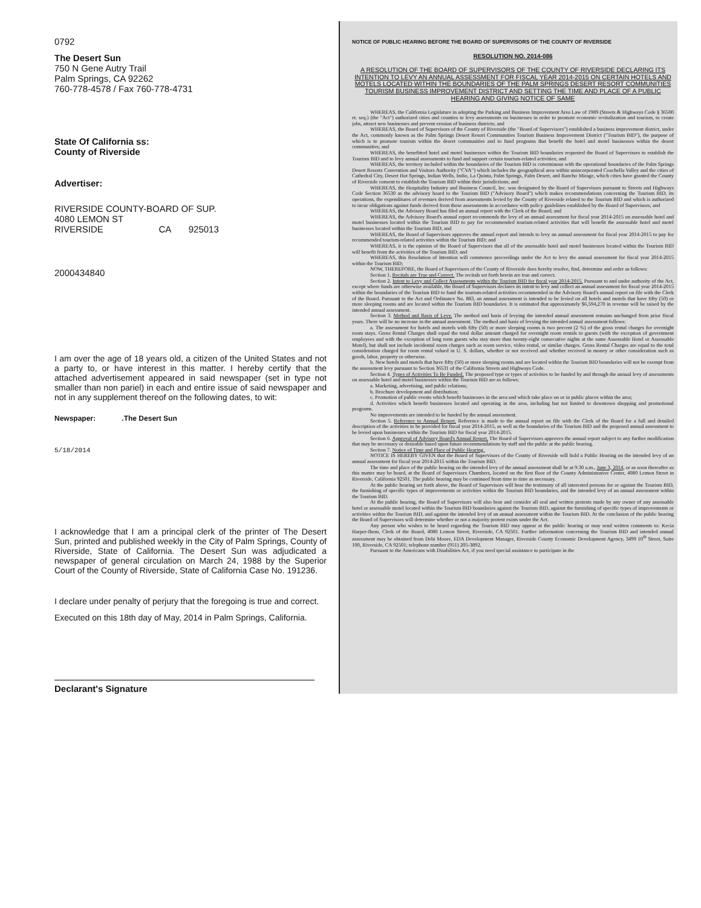0792
The Desert Sun
750 N Gene Autry Trail
Palm Springs, CA 92262
760-778-4578 / Fax 760-778-4731
State Of California ss:
County of Riverside
Advertiser:
RIVERSIDE COUNTY-BOARD OF SUP.
4080 LEMON ST
RIVERSIDE CA 925013
2000434840
I am over the age of 18 years old, a citizen of the United States and not a party to, or have interest in this matter. I hereby certify that the attached advertisement appeared in said newspaper (set in type not smaller than non pariel) in each and entire issue of said newspaper and not in any supplement thereof on the following dates, to wit:
Newspaper: .The Desert Sun
5/18/2014
I acknowledge that I am a principal clerk of the printer of The Desert Sun, printed and published weekly in the City of Palm Springs, County of Riverside, State of California. The Desert Sun was adjudicated a newspaper of general circulation on March 24, 1988 by the Superior Court of the County of Riverside, State of California Case No. 191236.
I declare under penalty of perjury that the foregoing is true and correct. Executed on this 18th day of May, 2014 in Palm Springs, California.
Declarant's Signature
NOTICE OF PUBLIC HEARING BEFORE THE BOARD OF SUPERVISORS OF THE COUNTY OF RIVERSIDE
RESOLUTION NO. 2014-086
A RESOLUTION OF THE BOARD OF SUPERVISORS OF THE COUNTY OF RIVERSIDE DECLARING ITS INTENTION TO LEVY AN ANNUAL ASSESSMENT FOR FISCAL YEAR 2014-2015 ON CERTAIN HOTELS AND MOTELS LOCATED WITHIN THE BOUNDARIES OF THE PALM SPRINGS DESERT RESORT COMMUNITIES TOURISM BUSINESS IMPROVEMENT DISTRICT AND SETTING THE TIME AND PLACE OF A PUBLIC HEARING AND GIVING NOTICE OF SAME
WHEREAS, the California Legislature in adopting the Parking and Business Improvement Area Law of 1989 (Streets & Highways Code § 36500 et. seq.) (the "Act") authorized cities and counties to levy assessments on businesses in order to promote economic revitalization and tourism, to create jobs, attract new businesses and prevent erosion of business districts; and
WHEREAS, the Board of Supervisors of the County of Riverside (the "Board of Supervisors") established a business improvement district, under the Act, commonly known as the Palm Springs Desert Resort Communities Tourism Business Improvement District ("Tourism BID"), the purpose of which is to promote tourism within the desert communities and to fund programs that benefit the hotel and motel businesses within the desert communities; and
WHEREAS, the benefitted hotel and motel businesses within the Tourism BID boundaries requested the Board of Supervisors to establish the Tourism BID and to levy annual assessments to fund and support certain tourism-related activities; and
WHEREAS, the territory included within the boundaries of the Tourism BID is coterminous with the operational boundaries of the Palm Springs Desert Resorts Convention and Visitors Authority ("CVA") which includes the geographical area within unincorporated Coachella Valley and the cities of Cathedral City, Desert Hot Springs, Indian Wells, Indio, La Quinta, Palm Springs, Palm Desert, and Rancho Mirage, which cities have granted the County of Riverside consent to establish the Tourism BID within their jurisdictions; and
WHEREAS, the Hospitality Industry and Business Council, Inc. was designated by the Board of Supervisors pursuant to Streets and Highways Code Section 36530 as the advisory board to the Tourism BID ("Advisory Board") which makes recommendations concerning the Tourism BID, its operations, the expenditures of revenues derived from assessments levied by the County of Riverside related to the Tourism BID and which is authorized to incur obligations against funds derived from those assessments in accordance with policy guidelines established by the Board of Supervisors; and
WHEREAS, the Advisory Board has filed an annual report with the Clerk of the Board; and
WHEREAS, the Advisory Board's annual report recommends the levy of an annual assessment for fiscal year 2014-2015 on assessable hotel and motel businesses located within the Tourism BID to pay for recommended tourism-related activities that will benefit the assessable hotel and motel businesses located within the Tourism BID; and
WHEREAS, the Board of Supervisors approves the annual report and intends to levy an annual assessment for fiscal year 2014-2015 to pay for recommended tourism-related activities within the Tourism BID; and
WHEREAS, it is the opinion of the Board of Supervisors that all of the assessable hotel and motel businesses located within the Tourism BID will benefit from the activities of the Tourism BID; and
WHEREAS, this Resolution of Intention will commence proceedings under the Act to levy the annual assessment for fiscal year 2014-2015 within the Tourism BID;
NOW, THEREFORE, the Board of Supervisors of the County of Riverside does hereby resolve, find, determine and order as follows:
Section 1. Recitals are True and Correct. The recitals set forth herein are true and correct.
Section 2. Intent to Levy and Collect Assessments within the Tourism BID for fiscal year 2014-2015. Pursuant to and under authority of the Act, except where funds are otherwise available, the Board of Supervisors declares its intent to levy and collect an annual assessment for fiscal year 2014-2015 within the boundaries of the Tourism BID to fund the tourism-related activities recommended in the Advisory Board's annual report on file with the Clerk of the Board. Pursuant to the Act and Ordinance No. 883, an annual assessment is intended to be levied on all hotels and motels that have fifty (50) or more sleeping rooms and are located within the Tourism BID boundaries. It is estimated that approximately $6,594,270 in revenue will be raised by the intended annual assessment.
Section 3. Method and Basis of Levy. The method and basis of levying the intended annual assessment remains unchanged from prior fiscal years. There will be no increase in the annual assessment. The method and basis of levying the intended annual assessment follows:
a. The assessment for hotels and motels with fifty (50) or more sleeping rooms is two percent (2 %) of the gross rental charges for overnight room stays. Gross Rental Charges shall equal the total dollar amount charged for overnight room rentals to guests (with the exception of government employees and with the exception of long term guests who stay more than twenty-eight consecutive nights at the same Assessable Hotel or Assessable Motel), but shall not include incidental room charges such as room service, video rental, or similar charges. Gross Rental Charges are equal to the total consideration charged for room rental valued in U. S. dollars, whether or not received and whether received in money or other consideration such as goods, labor, property or otherwise.
b. New hotels and motels that have fifty (50) or more sleeping rooms and are located within the Tourism BID boundaries will not be exempt from the assessment levy pursuant to Section 36531 of the California Streets and Highways Code.
Section 4. Types of Activities To Be Funded. The proposed type or types of activities to be funded by and through the annual levy of assessments on assessable hotel and motel businesses within the Tourism BID are as follows:
a. Marketing, advertising, and public relations;
b. Brochure development and distribution;
c. Promotion of public events which benefit businesses in the area and which take place on or in public places within the area;
d. Activities which benefit businesses located and operating in the area, including but not limited to downtown shopping and promotional programs.
No improvements are intended to be funded by the annual assessment.
Section 5. Reference to Annual Report. Reference is made to the annual report on file with the Clerk of the Board for a full and detailed description of the activities to be provided for fiscal year 2014-2015, as well as the boundaries of the Tourism BID and the proposed annual assessment to be levied upon businesses within the Tourism BID for fiscal year 2014-2015.
Section 6. Approval of Advisory Board's Annual Report. The Board of Supervisors approves the annual report subject to any further modification that may be necessary or desirable based upon future recommendations by staff and the public at the public hearing.
Section 7. Notice of Time and Place of Public Hearing.
NOTICE IS HEREBY GIVEN that the Board of Supervisors of the County of Riverside will hold a Public Hearing on the intended levy of an annual assessment for fiscal year 2014-2015 within the Tourism BID.
The time and place of the public hearing on the intended levy of the annual assessment shall be at 9:30 a.m., June 3, 2014, or as soon thereafter as this matter may be heard, at the Board of Supervisors Chambers, located on the first floor of the County Administrative Center, 4080 Lemon Street in Riverside, California 92501. The public hearing may be continued from time to time as necessary.
At the public hearing set forth above, the Board of Supervisors will hear the testimony of all interested persons for or against the Tourism BID, the furnishing of specific types of improvements or activities within the Tourism BID boundaries, and the intended levy of an annual assessment within the Tourism BID.
At the public hearing, the Board of Supervisors will also hear and consider all oral and written protests made by any owner of any assessable hotel or assessable motel located within the Tourism BID boundaries against the Tourism BID, against the furnishing of specific types of improvements or activities within the Tourism BID, and against the intended levy of an annual assessment within the Tourism BID. At the conclusion of the public hearing the Board of Supervisors will determine whether or not a majority protest exists under the Act.
Any person who wishes to be heard regarding the Tourism BID may appear at the public hearing or may send written comments to: Kecia Harper-Ihem, Clerk of the Board, 4080 Lemon Street, Riverside, CA 92501. Further information concerning the Tourism BID and intended annual assessment may be obtained from Debi Moore, EDA Development Manager, Riverside County Economic Development Agency, 3499 10<sup>th</sup> Street, Suite 100, Riverside, CA 92501; telephone number (951) 205-3892.
Pursuant to the Americans with Disabilities Act, if you need special assistance to participate in the